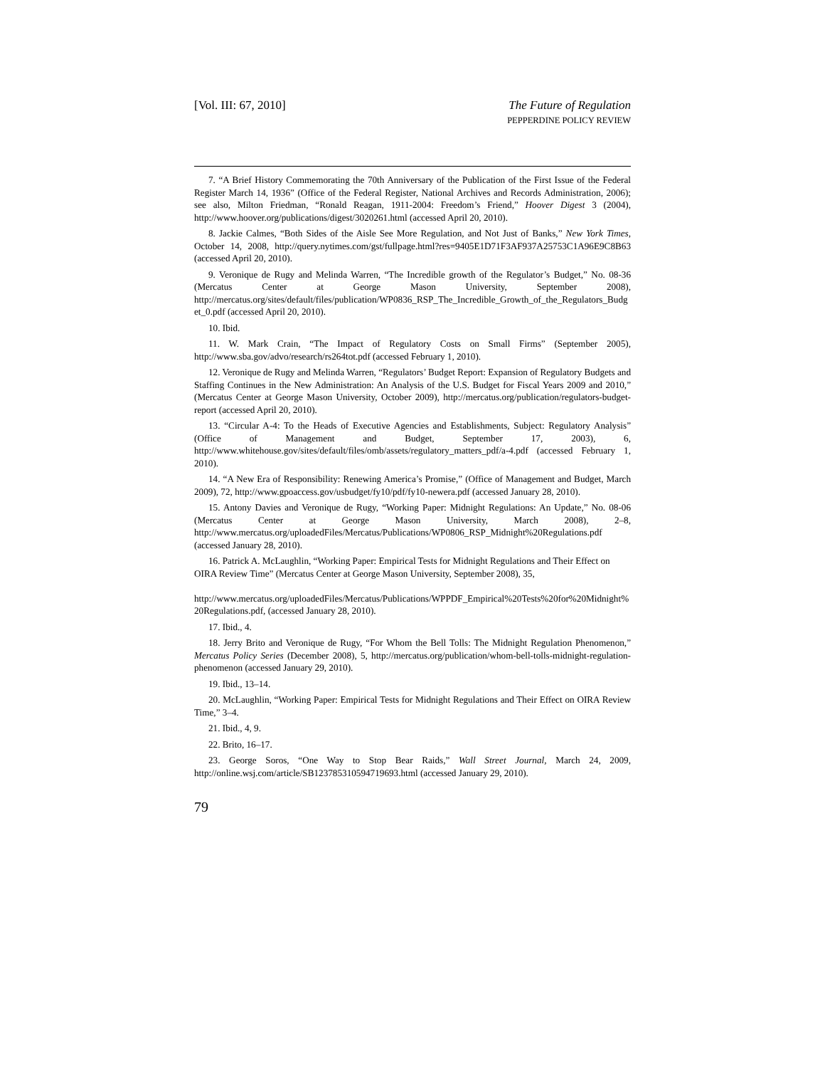[Vol. III: 67, 2010] The Future of Regulation
PEPPERDINE POLICY REVIEW
7. “A Brief History Commemorating the 70th Anniversary of the Publication of the First Issue of the Federal Register March 14, 1936” (Office of the Federal Register, National Archives and Records Administration, 2006); see also, Milton Friedman, “Ronald Reagan, 1911-2004: Freedom’s Friend,” Hoover Digest 3 (2004), http://www.hoover.org/publications/digest/3020261.html (accessed April 20, 2010).
8. Jackie Calmes, “Both Sides of the Aisle See More Regulation, and Not Just of Banks,” New York Times, October 14, 2008, http://query.nytimes.com/gst/fullpage.html?res=9405E1D71F3AF937A25753C1A96E9C8B63 (accessed April 20, 2010).
9. Veronique de Rugy and Melinda Warren, “The Incredible growth of the Regulator’s Budget,” No. 08-36 (Mercatus Center at George Mason University, September 2008), http://mercatus.org/sites/default/files/publication/WP0836_RSP_The_Incredible_Growth_of_the_Regulators_Budget_0.pdf (accessed April 20, 2010).
10. Ibid.
11. W. Mark Crain, “The Impact of Regulatory Costs on Small Firms” (September 2005), http://www.sba.gov/advo/research/rs264tot.pdf (accessed February 1, 2010).
12. Veronique de Rugy and Melinda Warren, “Regulators’ Budget Report: Expansion of Regulatory Budgets and Staffing Continues in the New Administration: An Analysis of the U.S. Budget for Fiscal Years 2009 and 2010,” (Mercatus Center at George Mason University, October 2009), http://mercatus.org/publication/regulators-budget-report (accessed April 20, 2010).
13. “Circular A-4: To the Heads of Executive Agencies and Establishments, Subject: Regulatory Analysis” (Office of Management and Budget, September 17, 2003), 6, http://www.whitehouse.gov/sites/default/files/omb/assets/regulatory_matters_pdf/a-4.pdf (accessed February 1, 2010).
14. “A New Era of Responsibility: Renewing America’s Promise,” (Office of Management and Budget, March 2009), 72, http://www.gpoaccess.gov/usbudget/fy10/pdf/fy10-newera.pdf (accessed January 28, 2010).
15. Antony Davies and Veronique de Rugy, “Working Paper: Midnight Regulations: An Update,” No. 08-06 (Mercatus Center at George Mason University, March 2008), 2–8, http://www.mercatus.org/uploadedFiles/Mercatus/Publications/WP0806_RSP_Midnight%20Regulations.pdf (accessed January 28, 2010).
16. Patrick A. McLaughlin, “Working Paper: Empirical Tests for Midnight Regulations and Their Effect on OIRA Review Time” (Mercatus Center at George Mason University, September 2008), 35,
http://www.mercatus.org/uploadedFiles/Mercatus/Publications/WPPDF_Empirical%20Tests%20for%20Midnight%20Regulations.pdf, (accessed January 28, 2010).
17. Ibid., 4.
18. Jerry Brito and Veronique de Rugy, “For Whom the Bell Tolls: The Midnight Regulation Phenomenon,” Mercatus Policy Series (December 2008), 5, http://mercatus.org/publication/whom-bell-tolls-midnight-regulation-phenomenon (accessed January 29, 2010).
19. Ibid., 13–14.
20. McLaughlin, “Working Paper: Empirical Tests for Midnight Regulations and Their Effect on OIRA Review Time,” 3–4.
21. Ibid., 4, 9.
22. Brito, 16–17.
23. George Soros, “One Way to Stop Bear Raids,” Wall Street Journal, March 24, 2009, http://online.wsj.com/article/SB123785310594719693.html (accessed January 29, 2010).
79